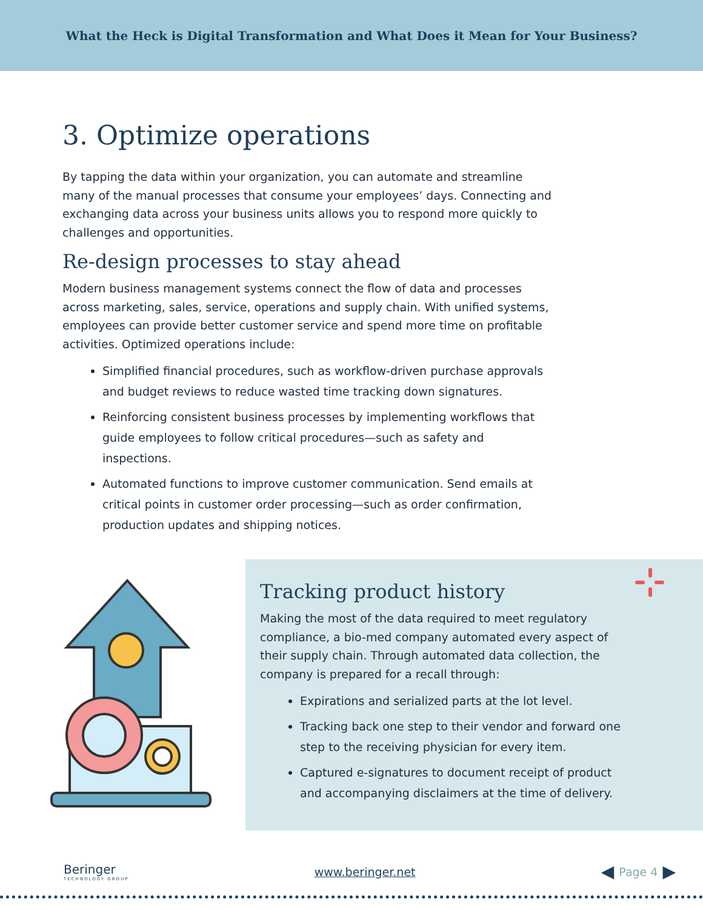What the Heck is Digital Transformation and What Does it Mean for Your Business?
3. Optimize operations
By tapping the data within your organization, you can automate and streamline many of the manual processes that consume your employees’ days. Connecting and exchanging data across your business units allows you to respond more quickly to challenges and opportunities.
Re-design processes to stay ahead
Modern business management systems connect the flow of data and processes across marketing, sales, service, operations and supply chain. With unified systems, employees can provide better customer service and spend more time on profitable activities. Optimized operations include:
Simplified financial procedures, such as workflow-driven purchase approvals and budget reviews to reduce wasted time tracking down signatures.
Reinforcing consistent business processes by implementing workflows that guide employees to follow critical procedures—such as safety and inspections.
Automated functions to improve customer communication. Send emails at critical points in customer order processing—such as order confirmation, production updates and shipping notices.
Tracking product history
Making the most of the data required to meet regulatory compliance, a bio-med company automated every aspect of their supply chain. Through automated data collection, the company is prepared for a recall through:
Expirations and serialized parts at the lot level.
Tracking back one step to their vendor and forward one step to the receiving physician for every item.
Captured e-signatures to document receipt of product and accompanying disclaimers at the time of delivery.
Beringer
TECHNOLOGY GROUP
www.beringer.net
◀ Page 4 ▶